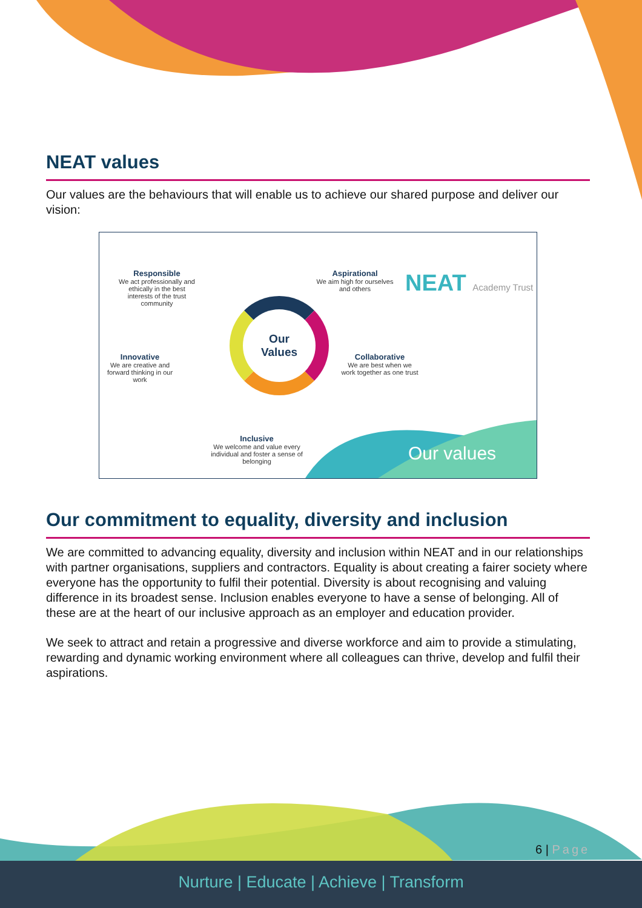NEAT values
Our values are the behaviours that will enable us to achieve our shared purpose and deliver our vision:
Responsible
We act professionally and ethically in the best interests of the trust community
Aspirational
We aim high for ourselves and others
NEAT Academy Trust
Our
Values
Innovative
We are creative and forward thinking in our work
Collaborative
We are best when we work together as one trust
Inclusive
We welcome and value every individual and foster a sense of belonging
Our values
Our commitment to equality, diversity and inclusion
We are committed to advancing equality, diversity and inclusion within NEAT and in our relationships with partner organisations, suppliers and contractors. Equality is about creating a fairer society where everyone has the opportunity to fulfil their potential. Diversity is about recognising and valuing difference in its broadest sense. Inclusion enables everyone to have a sense of belonging. All of these are at the heart of our inclusive approach as an employer and education provider.
We seek to attract and retain a progressive and diverse workforce and aim to provide a stimulating, rewarding and dynamic working environment where all colleagues can thrive, develop and fulfil their aspirations.
6 | Page
Nurture | Educate | Achieve | Transform